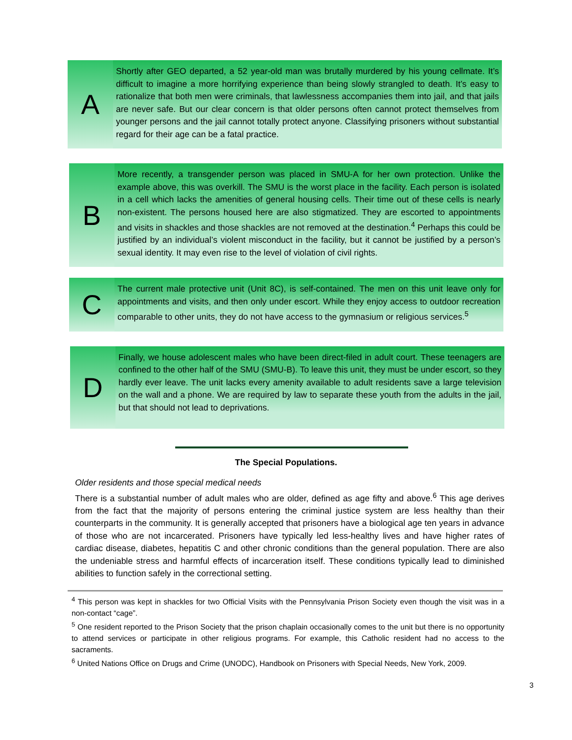A
Shortly after GEO departed, a 52 year-old man was brutally murdered by his young cellmate. It’s difficult to imagine a more horrifying experience than being slowly strangled to death. It’s easy to rationalize that both men were criminals, that lawlessness accompanies them into jail, and that jails are never safe. But our clear concern is that older persons often cannot protect themselves from younger persons and the jail cannot totally protect anyone. Classifying prisoners without substantial regard for their age can be a fatal practice.
B
More recently, a transgender person was placed in SMU-A for her own protection. Unlike the example above, this was overkill. The SMU is the worst place in the facility. Each person is isolated in a cell which lacks the amenities of general housing cells. Their time out of these cells is nearly non-existent. The persons housed here are also stigmatized. They are escorted to appointments and visits in shackles and those shackles are not removed at the destination.<sup>4</sup> Perhaps this could be justified by an individual’s violent misconduct in the facility, but it cannot be justified by a person’s sexual identity. It may even rise to the level of violation of civil rights.
C
The current male protective unit (Unit 8C), is self-contained. The men on this unit leave only for appointments and visits, and then only under escort. While they enjoy access to outdoor recreation comparable to other units, they do not have access to the gymnasium or religious services.<sup>5</sup>
D
Finally, we house adolescent males who have been direct-filed in adult court. These teenagers are confined to the other half of the SMU (SMU-B). To leave this unit, they must be under escort, so they hardly ever leave. The unit lacks every amenity available to adult residents save a large television on the wall and a phone. We are required by law to separate these youth from the adults in the jail, but that should not lead to deprivations.
The Special Populations.
Older residents and those special medical needs
There is a substantial number of adult males who are older, defined as age fifty and above.<sup>6</sup> This age derives from the fact that the majority of persons entering the criminal justice system are less healthy than their counterparts in the community. It is generally accepted that prisoners have a biological age ten years in advance of those who are not incarcerated. Prisoners have typically led less-healthy lives and have higher rates of cardiac disease, diabetes, hepatitis C and other chronic conditions than the general population. There are also the undeniable stress and harmful effects of incarceration itself. These conditions typically lead to diminished abilities to function safely in the correctional setting.
<sup>4</sup> This person was kept in shackles for two Official Visits with the Pennsylvania Prison Society even though the visit was in a non-contact “cage”.
<sup>5</sup> One resident reported to the Prison Society that the prison chaplain occasionally comes to the unit but there is no opportunity to attend services or participate in other religious programs. For example, this Catholic resident had no access to the sacraments.
<sup>6</sup> United Nations Office on Drugs and Crime (UNODC), Handbook on Prisoners with Special Needs, New York, 2009.
3